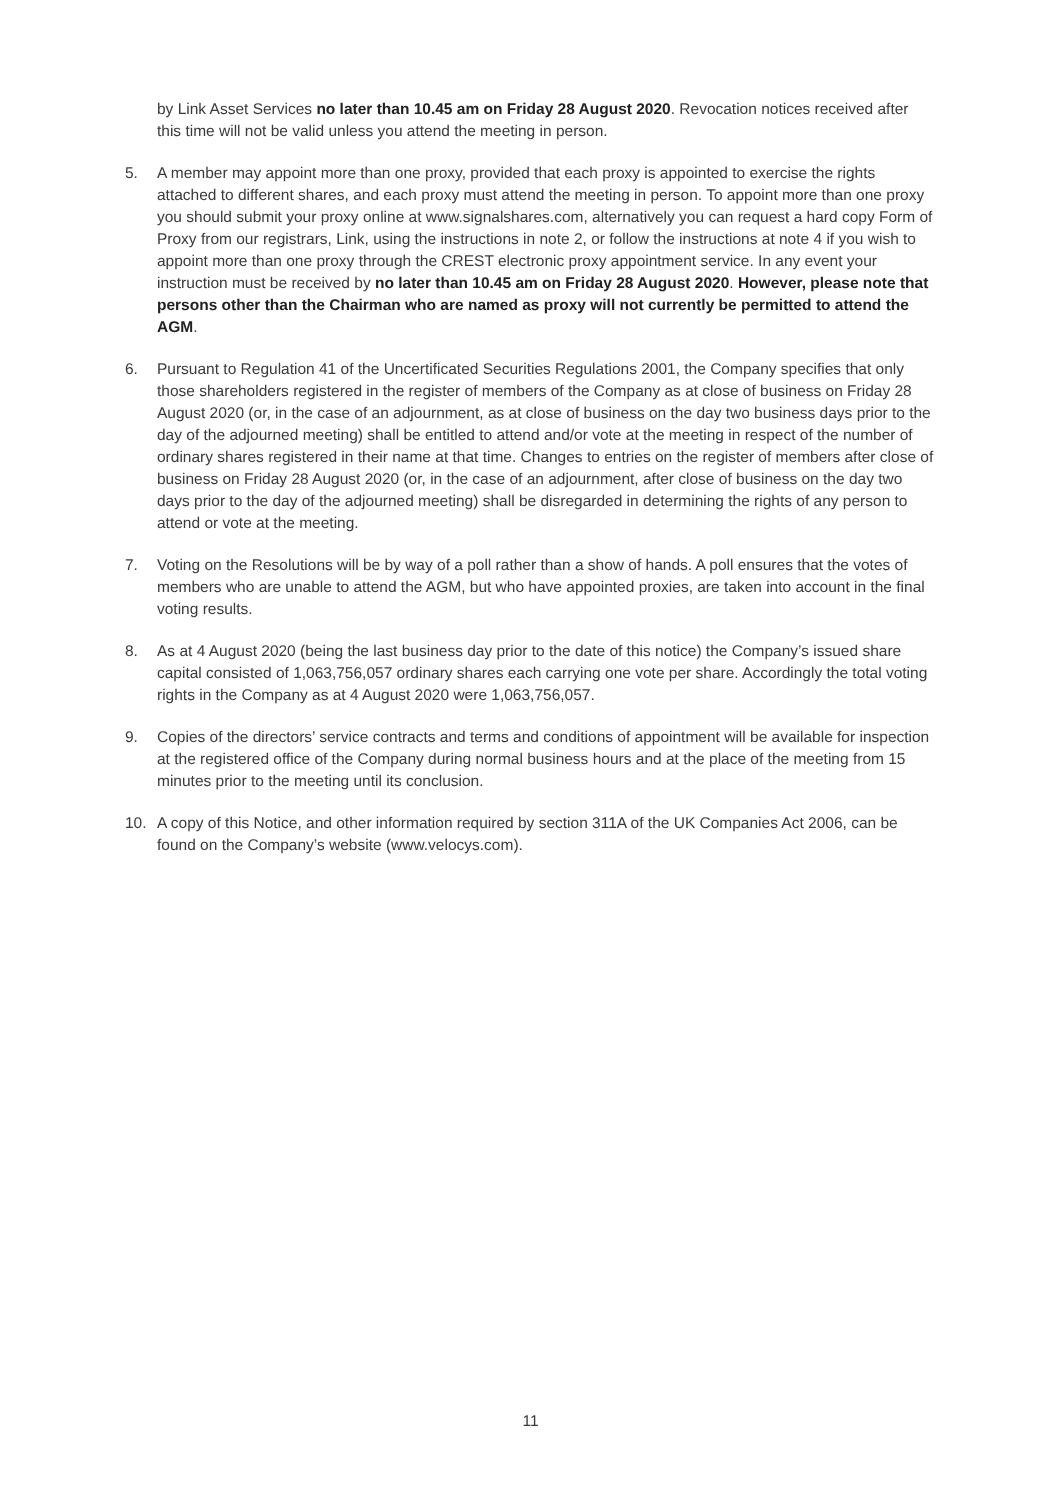by Link Asset Services no later than 10.45 am on Friday 28 August 2020. Revocation notices received after this time will not be valid unless you attend the meeting in person.
5. A member may appoint more than one proxy, provided that each proxy is appointed to exercise the rights attached to different shares, and each proxy must attend the meeting in person. To appoint more than one proxy you should submit your proxy online at www.signalshares.com, alternatively you can request a hard copy Form of Proxy from our registrars, Link, using the instructions in note 2, or follow the instructions at note 4 if you wish to appoint more than one proxy through the CREST electronic proxy appointment service. In any event your instruction must be received by no later than 10.45 am on Friday 28 August 2020. However, please note that persons other than the Chairman who are named as proxy will not currently be permitted to attend the AGM.
6. Pursuant to Regulation 41 of the Uncertificated Securities Regulations 2001, the Company specifies that only those shareholders registered in the register of members of the Company as at close of business on Friday 28 August 2020 (or, in the case of an adjournment, as at close of business on the day two business days prior to the day of the adjourned meeting) shall be entitled to attend and/or vote at the meeting in respect of the number of ordinary shares registered in their name at that time. Changes to entries on the register of members after close of business on Friday 28 August 2020 (or, in the case of an adjournment, after close of business on the day two days prior to the day of the adjourned meeting) shall be disregarded in determining the rights of any person to attend or vote at the meeting.
7. Voting on the Resolutions will be by way of a poll rather than a show of hands. A poll ensures that the votes of members who are unable to attend the AGM, but who have appointed proxies, are taken into account in the final voting results.
8. As at 4 August 2020 (being the last business day prior to the date of this notice) the Company’s issued share capital consisted of 1,063,756,057 ordinary shares each carrying one vote per share. Accordingly the total voting rights in the Company as at 4 August 2020 were 1,063,756,057.
9. Copies of the directors’ service contracts and terms and conditions of appointment will be available for inspection at the registered office of the Company during normal business hours and at the place of the meeting from 15 minutes prior to the meeting until its conclusion.
10. A copy of this Notice, and other information required by section 311A of the UK Companies Act 2006, can be found on the Company’s website (www.velocys.com).
11